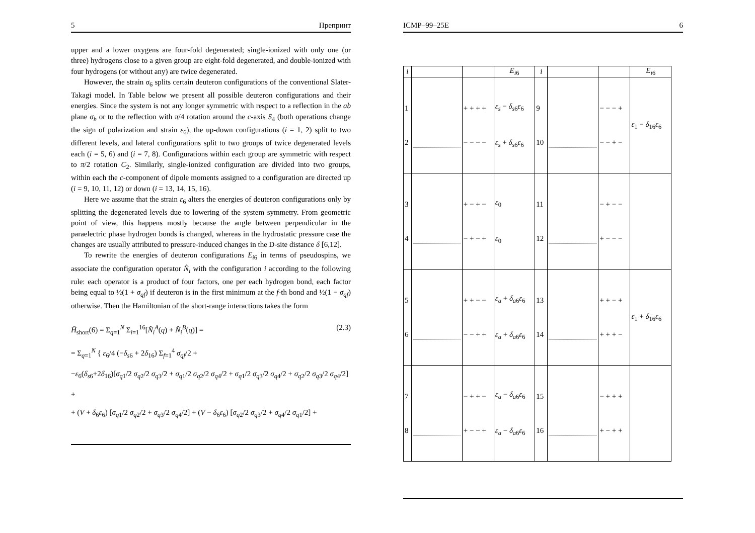5 Препринт
upper and a lower oxygens are four-fold degenerated; single-ionized with only one (or three) hydrogens close to a given group are eight-fold degenerated, and double-ionized with four hydrogens (or without any) are twice degenerated.
However, the strain σ<sub>6</sub> splits certain deuteron configurations of the conventional Slater-Takagi model. In Table below we present all possible deuteron configurations and their energies. Since the system is not any longer symmetric with respect to a reflection in the ab plane σ<sub>h</sub> or to the reflection with π/4 rotation around the c-axis S<sub>4</sub> (both operations change the sign of polarization and strain ε<sub>6</sub>), the up-down configurations (i = 1, 2) split to two different levels, and lateral configurations split to two groups of twice degenerated levels each (i = 5, 6) and (i = 7, 8). Configurations within each group are symmetric with respect to π/2 rotation C<sub>2</sub>. Similarly, single-ionized configuration are divided into two groups, within each the c-component of dipole moments assigned to a configuration are directed up (i = 9, 10, 11, 12) or down (i = 13, 14, 15, 16).
Here we assume that the strain ε<sub>6</sub> alters the energies of deuteron configurations only by splitting the degenerated levels due to lowering of the system symmetry. From geometric point of view, this happens mostly because the angle between perpendicular in the paraelectric phase hydrogen bonds is changed, whereas in the hydrostatic pressure case the changes are usually attributed to pressure-induced changes in the D-site distance δ [6,12].
To rewrite the energies of deuteron configurations E<sub>i6</sub> in terms of pseudospins, we associate the configuration operator N̂<sub>i</sub> with the configuration i according to the following rule: each operator is a product of four factors, one per each hydrogen bond, each factor being equal to ½(1 + σ<sub>qf</sub>) if deuteron is in the first minimum at the f-th bond and ½(1 − σ<sub>qf</sub>) otherwise. Then the Hamiltonian of the short-range interactions takes the form
Ĥ<sub>short</sub>(6) = Σ<sub>q=1</sub><sup>N</sup> Σ<sub>i=1</sub><sup>16</sup>[N̂<sub>i</sub><sup>A</sup>(q) + N̂<sub>i</sub><sup>B</sup>(q)] = (2.3)
= Σ<sub>q=1</sub><sup>N</sup> { ε<sub>6</sub>/4 (−δ<sub>s6</sub> + 2δ<sub>16</sub>) Σ<sub>f=1</sub><sup>4</sup> σ<sub>qf</sub>/2 +
−ε<sub>6</sub>(δ<sub>s6</sub>+2δ<sub>16</sub>)[σ<sub>q1</sub>/2 σ<sub>q2</sub>/2 σ<sub>q3</sub>/2 + σ<sub>q1</sub>/2 σ<sub>q2</sub>/2 σ<sub>q4</sub>/2 + σ<sub>q1</sub>/2 σ<sub>q3</sub>/2 σ<sub>q4</sub>/2 + σ<sub>q2</sub>/2 σ<sub>q3</sub>/2 σ<sub>q4</sub>/2] +
+ (V + δ<sub>6</sub>ε<sub>6</sub>) [σ<sub>q1</sub>/2 σ<sub>q2</sub>/2 + σ<sub>q3</sub>/2 σ<sub>q4</sub>/2] + (V − δ<sub>6</sub>ε<sub>6</sub>) [σ<sub>q2</sub>/2 σ<sub>q3</sub>/2 + σ<sub>q4</sub>/2 σ<sub>q1</sub>/2] +
ICMP–99–25E 6
| i | | | E<sub>i6</sub> | i | | | E<sub>i6</sub> |
| --- | --- | --- | --- | --- | --- | --- | --- |
| 1 2 | | + + + + − − − − | ε<sub>s</sub> − δ<sub>s6</sub> ε<sub>6</sub> ε<sub>s</sub> + δ<sub>s6</sub> ε<sub>6</sub> | 9 10 | | − − − + − − + − | ε<sub>1</sub> − δ<sub>16</sub> ε<sub>6</sub> |
| 3 4 | | + − + − − + − + | ε<sub>0</sub> ε<sub>0</sub> | 11 12 | | − + − − + − − − | |
| 5 6 | | + + − − − − + + | ε<sub>a</sub> + δ<sub>a6</sub> ε<sub>6</sub> ε<sub>a</sub> + δ<sub>a6</sub> ε<sub>6</sub> | 13 14 | | + + − + + + + − | ε<sub>1</sub> + δ<sub>16</sub> ε<sub>6</sub> |
| 7 8 | | − + + − + − − + | ε<sub>a</sub> − δ<sub>a6</sub> ε<sub>6</sub> ε<sub>a</sub> − δ<sub>a6</sub> ε<sub>6</sub> | 15 16 | | − + + + + − + + | |